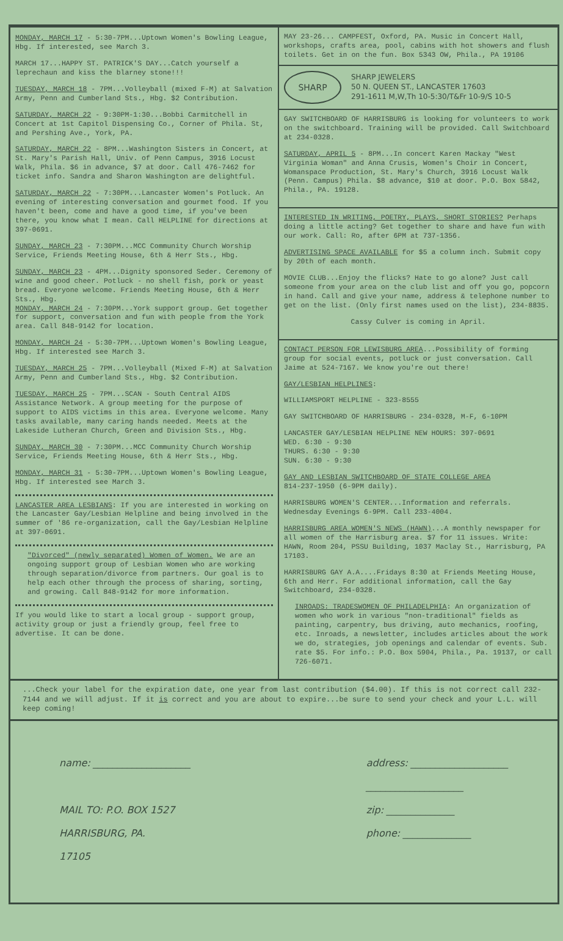MONDAY, MARCH 17 - 5:30-7PM...Uptown Women's Bowling League, Hbg. If interested, see March 3.
MARCH 17...HAPPY ST. PATRICK'S DAY...Catch yourself a leprechaun and kiss the blarney stone!!!
TUESDAY, MARCH 18 - 7PM...Volleyball (mixed F-M) at Salvation Army, Penn and Cumberland Sts., Hbg. $2 Contribution.
SATURDAY, MARCH 22 - 9:30PM-1:30...Bobbi Carmitchell in Concert at 1st Capitol Dispensing Co., Corner of Phila. St, and Pershing Ave., York, PA.
SATURDAY, MARCH 22 - 8PM...Washington Sisters in Concert, at St. Mary's Parish Hall, Univ. of Penn Campus, 3916 Locust Walk, Phila. $6 in advance, $7 at door. Call 476-7462 for ticket info. Sandra and Sharon Washington are delightful.
SATURDAY, MARCH 22 - 7:30PM...Lancaster Women's Potluck. An evening of interesting conversation and gourmet food. If you haven't been, come and have a good time, if you've been there, you know what I mean. Call HELPLINE for directions at 397-0691.
SUNDAY, MARCH 23 - 7:30PM...MCC Community Church Worship Service, Friends Meeting House, 6th & Herr Sts., Hbg.
SUNDAY, MARCH 23 - 4PM...Dignity sponsored Seder. Ceremony of wine and good cheer. Potluck - no shell fish, pork or yeast bread. Everyone welcome. Friends Meeting House, 6th & Herr Sts., Hbg.
MONDAY, MARCH 24 - 7:30PM...York support group. Get together for support, conversation and fun with people from the York area. Call 848-9142 for location.
MONDAY, MARCH 24 - 5:30-7PM...Uptown Women's Bowling League, Hbg. If interested see March 3.
TUESDAY, MARCH 25 - 7PM...Volleyball (Mixed F-M) at Salvation Army, Penn and Cumberland Sts., Hbg. $2 Contribution.
TUESDAY, MARCH 25 - 7PM...SCAN - South Central AIDS Assistance Network. A group meeting for the purpose of support to AIDS victims in this area. Everyone welcome. Many tasks available, many caring hands needed. Meets at the Lakeside Lutheran Church, Green and Division Sts., Hbg.
SUNDAY, MARCH 30 - 7:30PM...MCC Community Church Worship Service, Friends Meeting House, 6th & Herr Sts., Hbg.
MONDAY, MARCH 31 - 5:30-7PM...Uptown Women's Bowling League, Hbg. If interested see March 3.
LANCASTER AREA LESBIANS: If you are interested in working on the Lancaster Gay/Lesbian Helpline and being involved in the summer of '86 re-organization, call the Gay/Lesbian Helpline at 397-0691.
"Divorced" (newly separated) Women of Women. We are an ongoing support group of Lesbian Women who are working through separation/divorce from partners. Our goal is to help each other through the process of sharing, sorting, and growing. Call 848-9142 for more information.
If you would like to start a local group - support group, activity group or just a friendly group, feel free to advertise. It can be done.
MAY 23-26... CAMPFEST, Oxford, PA. Music in Concert Hall, workshops, crafts area, pool, cabins with hot showers and flush toilets. Get in on the fun. Box 5343 OW, Phila., PA 19106
SHARP
SHARP JEWELERS
50 N. QUEEN ST., LANCASTER 17603
291-1611 M,W,Th 10-5:30/T&Fr 10-9/S 10-5
GAY SWITCHBOARD OF HARRISBURG is looking for volunteers to work on the switchboard. Training will be provided. Call Switchboard at 234-0328.
SATURDAY, APRIL 5 - 8PM...In concert Karen Mackay "West Virginia Woman" and Anna Crusis, Women's Choir in Concert, Womanspace Production, St. Mary's Church, 3916 Locust Walk (Penn. Campus) Phila. $8 advance, $10 at door. P.O. Box 5842, Phila., PA. 19128.
INTERESTED IN WRITING, POETRY, PLAYS, SHORT STORIES? Perhaps doing a little acting? Get together to share and have fun with our work. Call: Ro, after 6PM at 737-1356.
ADVERTISING SPACE AVAILABLE for $5 a column inch. Submit copy by 20th of each month.
MOVIE CLUB...Enjoy the flicks? Hate to go alone? Just call someone from your area on the club list and off you go, popcorn in hand. Call and give your name, address & telephone number to get on the list. (Only first names used on the list), 234-8835.
Cassy Culver is coming in April.
CONTACT PERSON FOR LEWISBURG AREA...Possibility of forming group for social events, potluck or just conversation. Call Jaime at 524-7167. We know you're out there!
GAY/LESBIAN HELPLINES:
WILLIAMSPORT HELPLINE - 323-8555
GAY SWITCHBOARD OF HARRISBURG - 234-0328, M-F, 6-10PM
LANCASTER GAY/LESBIAN HELPLINE NEW HOURS: 397-0691
WED. 6:30 - 9:30
THURS. 6:30 - 9:30
SUN. 6:30 - 9:30
GAY AND LESBIAN SWITCHBOARD OF STATE COLLEGE AREA
814-237-1950 (6-9PM daily).
HARRISBURG WOMEN'S CENTER...Information and referrals. Wednesday Evenings 6-9PM. Call 233-4004.
HARRISBURG AREA WOMEN'S NEWS (HAWN)...A monthly newspaper for all women of the Harrisburg area. $7 for 11 issues. Write: HAWN, Room 204, PSSU Building, 1037 Maclay St., Harrisburg, PA 17103.
HARRISBURG GAY A.A....Fridays 8:30 at Friends Meeting House, 6th and Herr. For additional information, call the Gay Switchboard, 234-0328.
INROADS: TRADESWOMEN OF PHILADELPHIA: An organization of women who work in various "non-traditional" fields as painting, carpentry, bus driving, auto mechanics, roofing, etc. Inroads, a newsletter, includes articles about the work we do, strategies, job openings and calendar of events. Sub. rate $5. For info.: P.O. Box 5904, Phila., Pa. 19137, or call 726-6071.
...Check your label for the expiration date, one year from last contribution ($4.00). If this is not correct call 232-7144 and we will adjust. If it is correct and you are about to expire...be sure to send your check and your L.L. will keep coming!
name: ____________________
MAIL TO: P.O. BOX 1527
HARRISBURG, PA.
17105
address: ____________________
____________________
zip: ______________
phone: ______________